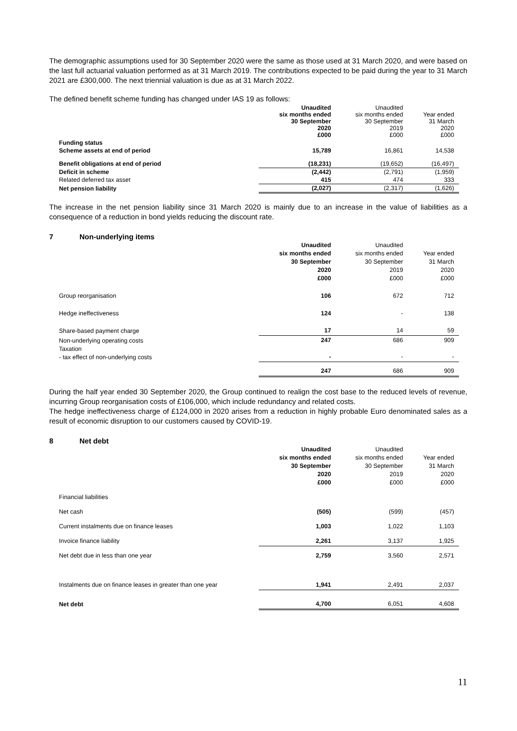The demographic assumptions used for 30 September 2020 were the same as those used at 31 March 2020, and were based on the last full actuarial valuation performed as at 31 March 2019. The contributions expected to be paid during the year to 31 March 2021 are £300,000. The next triennial valuation is due as at 31 March 2022.
The defined benefit scheme funding has changed under IAS 19 as follows:
| | Unaudited six months ended 30 September 2020 £000 | Unaudited six months ended 30 September 2019 £000 | Year ended 31 March 2020 £000 |
| --- | --- | --- | --- |
| Funding status | | | |
| Scheme assets at end of period | 15,789 | 16,861 | 14,538 |
| Benefit obligations at end of period | (18,231) | (19,652) | (16,497) |
| Deficit in scheme | (2,442) | (2,791) | (1,959) |
| Related deferred tax asset | 415 | 474 | 333 |
| Net pension liability | (2,027) | (2,317) | (1,626) |
The increase in the net pension liability since 31 March 2020 is mainly due to an increase in the value of liabilities as a consequence of a reduction in bond yields reducing the discount rate.
7 Non-underlying items
| | Unaudited six months ended 30 September 2020 £000 | Unaudited six months ended 30 September 2019 £000 | Year ended 31 March 2020 £000 |
| --- | --- | --- | --- |
| Group reorganisation | 106 | 672 | 712 |
| Hedge ineffectiveness | 124 | - | 138 |
| Share-based payment charge | 17 | 14 | 59 |
| Non-underlying operating costs Taxation - tax effect of non-underlying costs | 247 - | 686 - | 909 - |
| | 247 | 686 | 909 |
During the half year ended 30 September 2020, the Group continued to realign the cost base to the reduced levels of revenue, incurring Group reorganisation costs of £106,000, which include redundancy and related costs.
The hedge ineffectiveness charge of £124,000 in 2020 arises from a reduction in highly probable Euro denominated sales as a result of economic disruption to our customers caused by COVID-19.
8 Net debt
| | Unaudited six months ended 30 September 2020 £000 | Unaudited six months ended 30 September 2019 £000 | Year ended 31 March 2020 £000 |
| --- | --- | --- | --- |
| Financial liabilities | | | |
| Net cash | (505) | (599) | (457) |
| Current instalments due on finance leases | 1,003 | 1,022 | 1,103 |
| Invoice finance liability | 2,261 | 3,137 | 1,925 |
| Net debt due in less than one year | 2,759 | 3,560 | 2,571 |
| Instalments due on finance leases in greater than one year | 1,941 | 2,491 | 2,037 |
| Net debt | 4,700 | 6,051 | 4,608 |
11